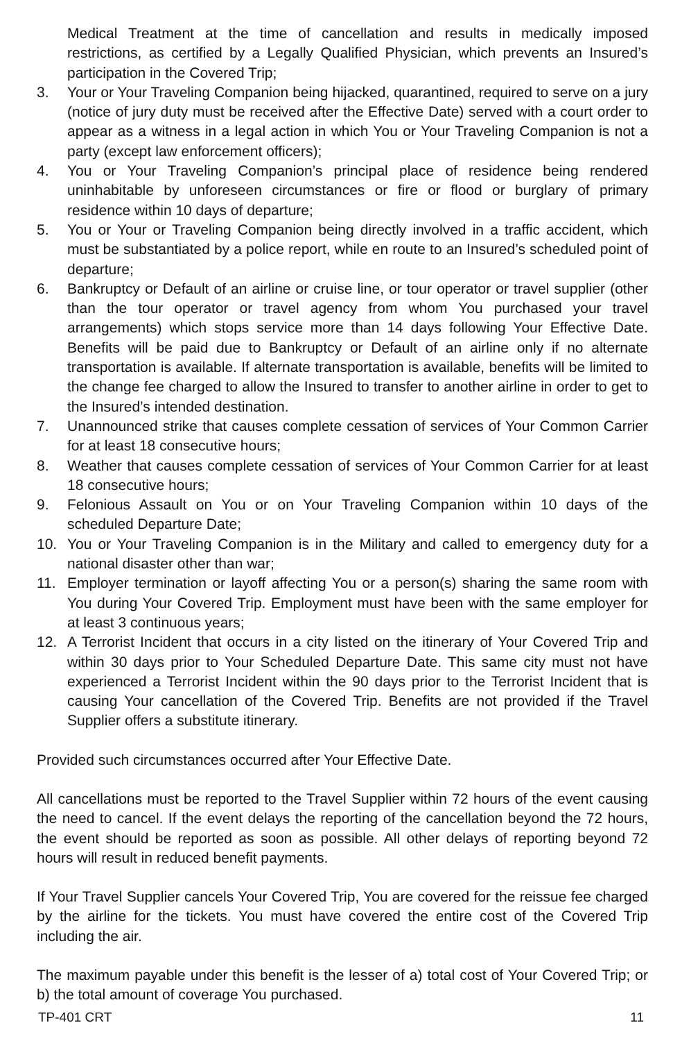Medical Treatment at the time of cancellation and results in medically imposed restrictions, as certified by a Legally Qualified Physician, which prevents an Insured’s participation in the Covered Trip;
3. Your or Your Traveling Companion being hijacked, quarantined, required to serve on a jury (notice of jury duty must be received after the Effective Date) served with a court order to appear as a witness in a legal action in which You or Your Traveling Companion is not a party (except law enforcement officers);
4. You or Your Traveling Companion’s principal place of residence being rendered uninhabitable by unforeseen circumstances or fire or flood or burglary of primary residence within 10 days of departure;
5. You or Your or Traveling Companion being directly involved in a traffic accident, which must be substantiated by a police report, while en route to an Insured’s scheduled point of departure;
6. Bankruptcy or Default of an airline or cruise line, or tour operator or travel supplier (other than the tour operator or travel agency from whom You purchased your travel arrangements) which stops service more than 14 days following Your Effective Date. Benefits will be paid due to Bankruptcy or Default of an airline only if no alternate transportation is available. If alternate transportation is available, benefits will be limited to the change fee charged to allow the Insured to transfer to another airline in order to get to the Insured’s intended destination.
7. Unannounced strike that causes complete cessation of services of Your Common Carrier for at least 18 consecutive hours;
8. Weather that causes complete cessation of services of Your Common Carrier for at least 18 consecutive hours;
9. Felonious Assault on You or on Your Traveling Companion within 10 days of the scheduled Departure Date;
10. You or Your Traveling Companion is in the Military and called to emergency duty for a national disaster other than war;
11. Employer termination or layoff affecting You or a person(s) sharing the same room with You during Your Covered Trip. Employment must have been with the same employer for at least 3 continuous years;
12. A Terrorist Incident that occurs in a city listed on the itinerary of Your Covered Trip and within 30 days prior to Your Scheduled Departure Date. This same city must not have experienced a Terrorist Incident within the 90 days prior to the Terrorist Incident that is causing Your cancellation of the Covered Trip. Benefits are not provided if the Travel Supplier offers a substitute itinerary.
Provided such circumstances occurred after Your Effective Date.
All cancellations must be reported to the Travel Supplier within 72 hours of the event causing the need to cancel. If the event delays the reporting of the cancellation beyond the 72 hours, the event should be reported as soon as possible. All other delays of reporting beyond 72 hours will result in reduced benefit payments.
If Your Travel Supplier cancels Your Covered Trip, You are covered for the reissue fee charged by the airline for the tickets. You must have covered the entire cost of the Covered Trip including the air.
The maximum payable under this benefit is the lesser of a) total cost of Your Covered Trip; or b) the total amount of coverage You purchased.
TP-401 CRT 11